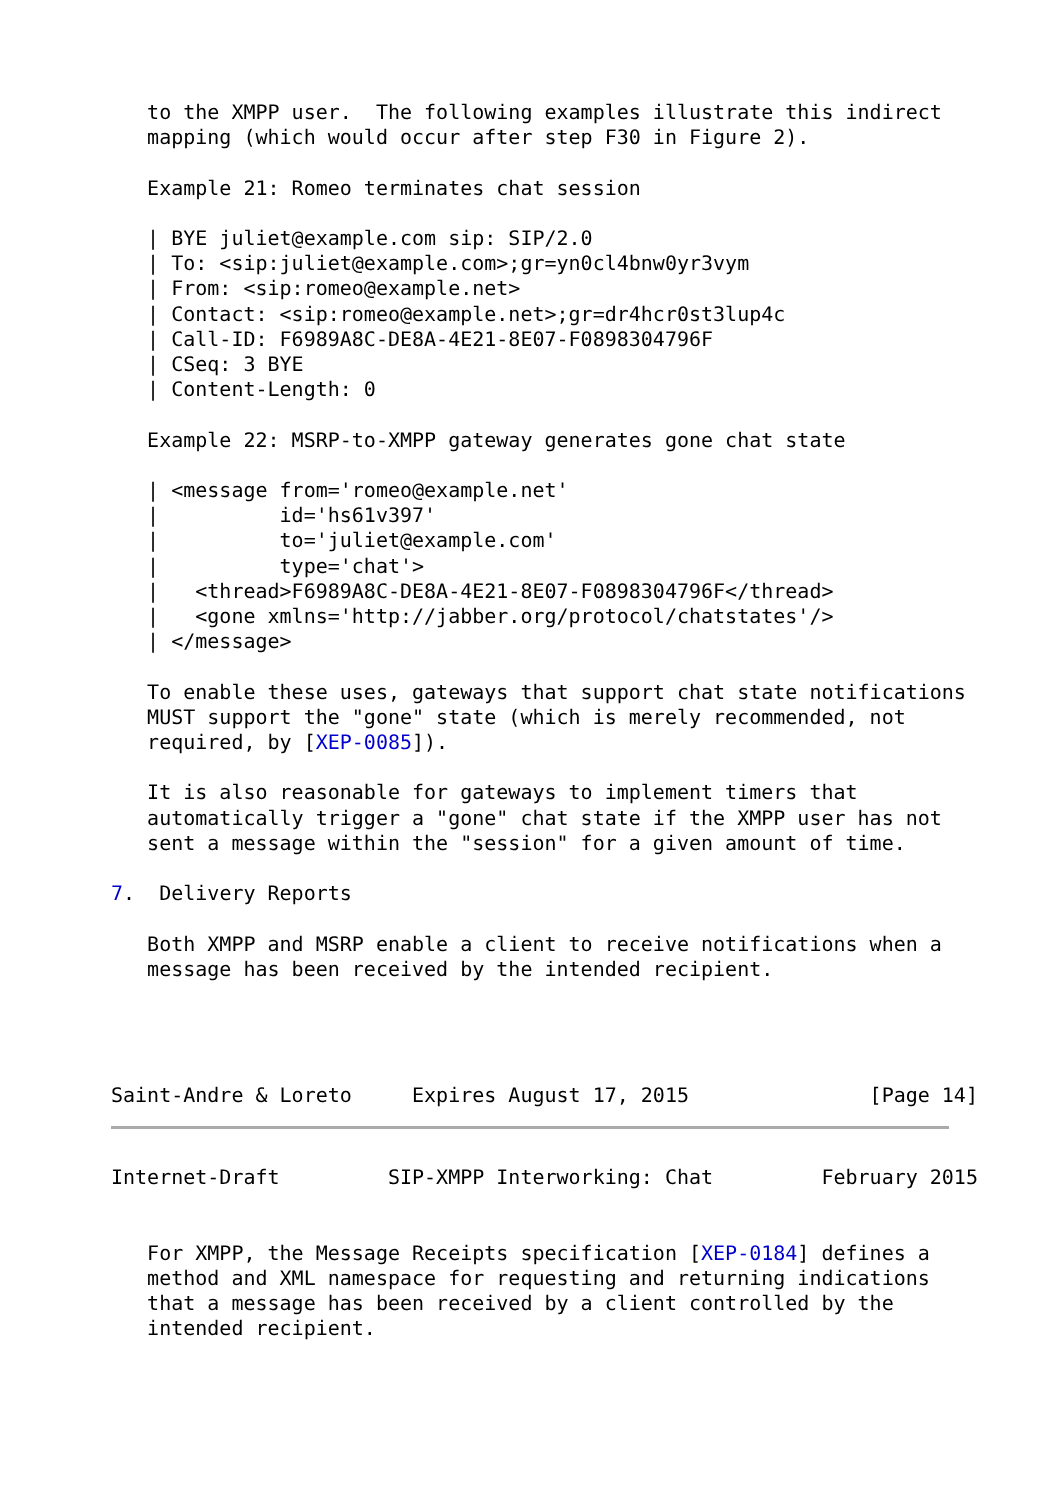to the XMPP user.  The following examples illustrate this indirect
   mapping (which would occur after step F30 in Figure 2).

   Example 21: Romeo terminates chat session

   | BYE juliet@example.com sip: SIP/2.0
   | To: <sip:juliet@example.com>;gr=yn0cl4bnw0yr3vym
   | From: <sip:romeo@example.net>
   | Contact: <sip:romeo@example.net>;gr=dr4hcr0st3lup4c
   | Call-ID: F6989A8C-DE8A-4E21-8E07-F0898304796F
   | CSeq: 3 BYE
   | Content-Length: 0

   Example 22: MSRP-to-XMPP gateway generates gone chat state

   | <message from='romeo@example.net'
   |          id='hs61v397'
   |          to='juliet@example.com'
   |          type='chat'>
   |   <thread>F6989A8C-DE8A-4E21-8E07-F0898304796F</thread>
   |   <gone xmlns='http://jabber.org/protocol/chatstates'/>
   | </message>

   To enable these uses, gateways that support chat state notifications
   MUST support the "gone" state (which is merely recommended, not
   required, by [XEP-0085]).

   It is also reasonable for gateways to implement timers that
   automatically trigger a "gone" chat state if the XMPP user has not
   sent a message within the "session" for a given amount of time.

7.  Delivery Reports

   Both XMPP and MSRP enable a client to receive notifications when a
   message has been received by the intended recipient.




Saint-Andre & Loreto     Expires August 17, 2015               [Page 14]
Internet-Draft         SIP-XMPP Interworking: Chat         February 2015


   For XMPP, the Message Receipts specification [XEP-0184] defines a
   method and XML namespace for requesting and returning indications
   that a message has been received by a client controlled by the
   intended recipient.